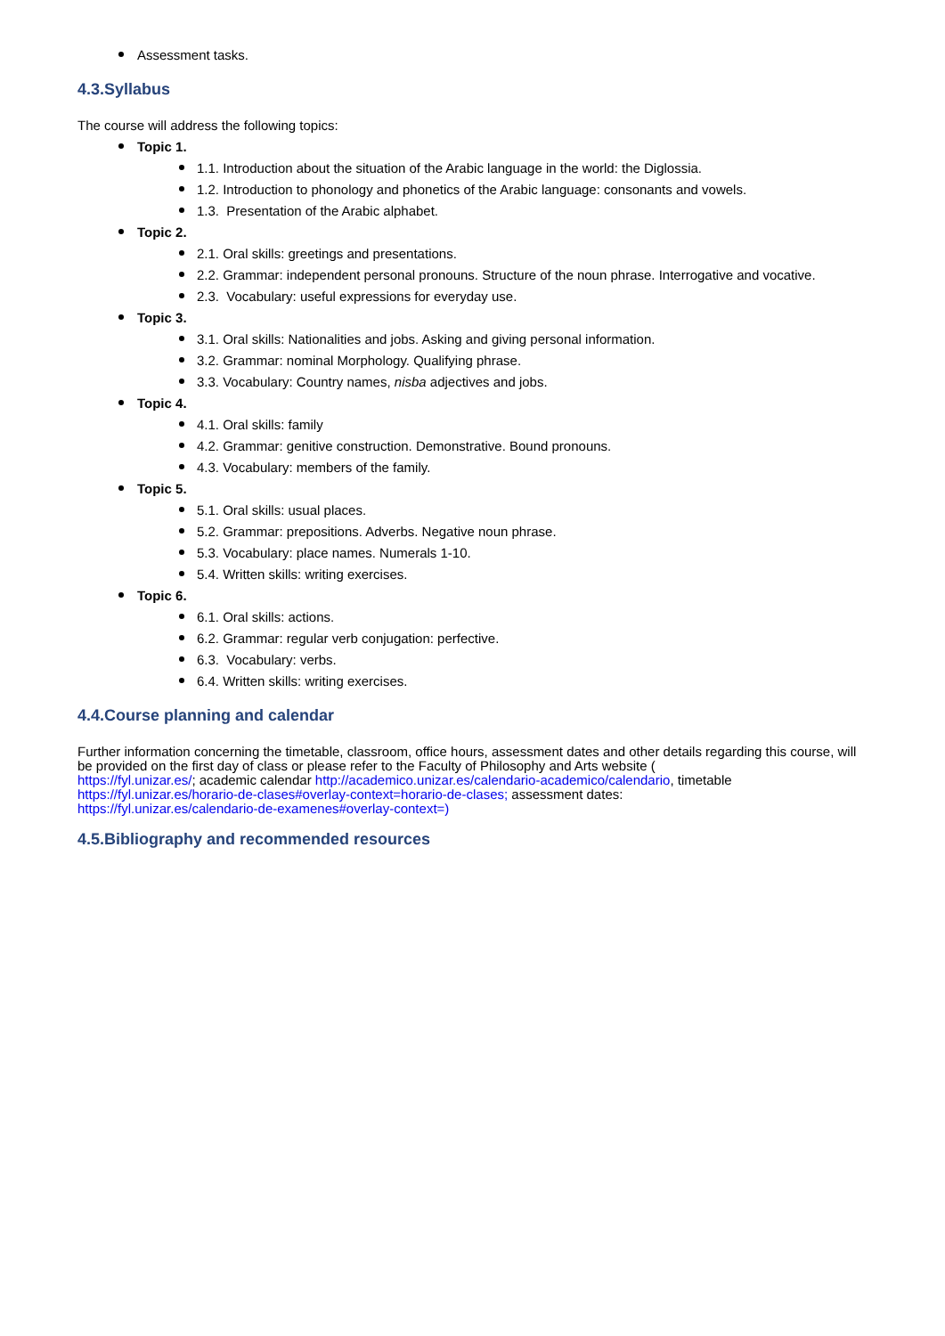Assessment tasks.
4.3.Syllabus
The course will address the following topics:
Topic 1.
1.1. Introduction about the situation of the Arabic language in the world: the Diglossia.
1.2. Introduction to phonology and phonetics of the Arabic language: consonants and vowels.
1.3. Presentation of the Arabic alphabet.
Topic 2.
2.1. Oral skills: greetings and presentations.
2.2. Grammar: independent personal pronouns. Structure of the noun phrase. Interrogative and vocative.
2.3. Vocabulary: useful expressions for everyday use.
Topic 3.
3.1. Oral skills: Nationalities and jobs. Asking and giving personal information.
3.2. Grammar: nominal Morphology. Qualifying phrase.
3.3. Vocabulary: Country names, nisba adjectives and jobs.
Topic 4.
4.1. Oral skills: family
4.2. Grammar: genitive construction. Demonstrative. Bound pronouns.
4.3. Vocabulary: members of the family.
Topic 5.
5.1. Oral skills: usual places.
5.2. Grammar: prepositions. Adverbs. Negative noun phrase.
5.3. Vocabulary: place names. Numerals 1-10.
5.4. Written skills: writing exercises.
Topic 6.
6.1. Oral skills: actions.
6.2. Grammar: regular verb conjugation: perfective.
6.3. Vocabulary: verbs.
6.4. Written skills: writing exercises.
4.4.Course planning and calendar
Further information concerning the timetable, classroom, office hours, assessment dates and other details regarding this course, will be provided on the first day of class or please refer to the Faculty of Philosophy and Arts website (
https://fyl.unizar.es/; academic calendar http://academico.unizar.es/calendario-academico/calendario, timetable
https://fyl.unizar.es/horario-de-clases#overlay-context=horario-de-clases; assessment dates:
https://fyl.unizar.es/calendario-de-examenes#overlay-context=)
4.5.Bibliography and recommended resources